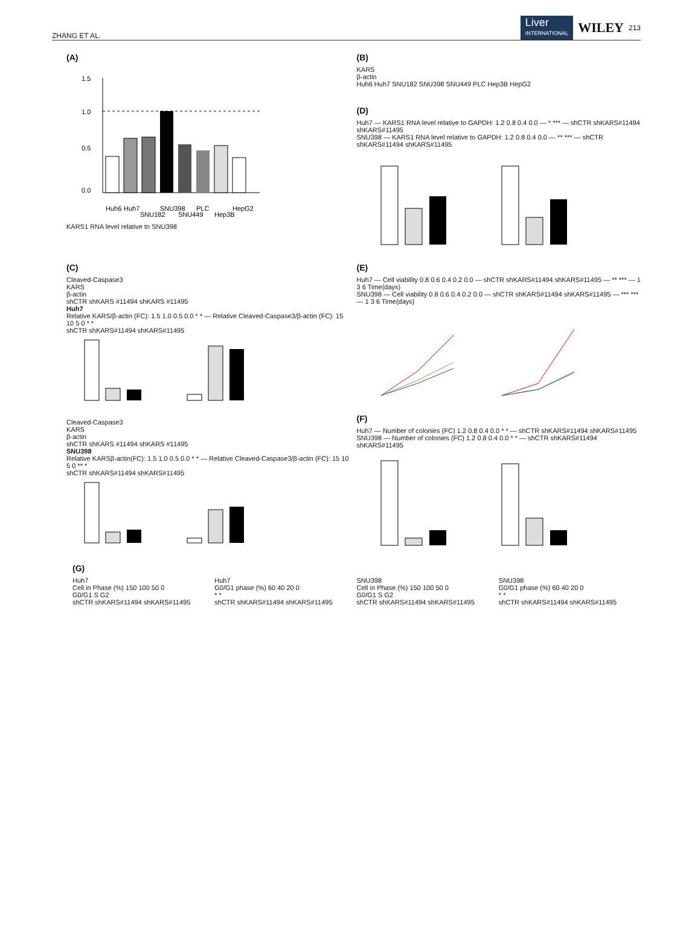ZHANG ET AL. Liver
INTERNATIONAL WILEY 213
(A)
1.5
1.0
0.5
0.0
Huh6
Huh7
SNU182
SNU398
SNU449
PLC
Hep3B
HepG2
KARS1 RNA level relative to SNU398
(B)
KARS
β-actin
Huh6 Huh7 SNU182 SNU398 SNU449 PLC Hep3B HepG2
(D)
Huh7 — KARS1 RNA level relative to GAPDH: 1.2 0.8 0.4 0.0 — * *** — shCTR shKARS#11494 shKARS#11495
SNU398 — KARS1 RNA level relative to GAPDH: 1.2 0.8 0.4 0.0 — ** *** — shCTR shKARS#11494 shKARS#11495
(C)
Cleaved-Caspase3
KARS
β-actin
shCTR shKARS #11494 shKARS #11495
Huh7
Relative KARS/β-actin (FC): 1.5 1.0 0.5 0.0 * * — Relative Cleaved-Caspase3/β-actin (FC): 15 10 5 0 * *
shCTR shKARS#11494 shKARS#11495
Cleaved-Caspase3
KARS
β-actin
shCTR shKARS #11494 shKARS #11495
SNU398
Relative KARSβ-actin(FC): 1.5 1.0 0.5 0.0 * * — Relative Cleaved-Caspase3/β-actin (FC): 15 10 5 0 ** *
shCTR shKARS#11494 shKARS#11495
(E)
Huh7 — Cell viability 0.8 0.6 0.4 0.2 0.0 — shCTR shKARS#11494 shKARS#11495 — ** *** — 1 3 6 Time(days)
SNU398 — Cell viability 0.8 0.6 0.4 0.2 0.0 — shCTR shKARS#11494 shKARS#11495 — *** *** — 1 3 6 Time(days)
(F)
Huh7 — Number of colonies (FC) 1.2 0.8 0.4 0.0 * * — shCTR shKARS#11494 shKARS#11495
SNU398 — Number of colonies (FC) 1.2 0.8 0.4 0.0 * * — shCTR shKARS#11494 shKARS#11495
(G)
Huh7
Cell in Phase (%) 150 100 50 0
G0/G1 S G2
shCTR shKARS#11494 shKARS#11495
Huh7
G0/G1 phase (%) 60 40 20 0
* *
shCTR shKARS#11494 shKARS#11495
SNU398
Cell in Phase (%) 150 100 50 0
G0/G1 S G2
shCTR shKARS#11494 shKARS#11495
SNU398
G0/G1 phase (%) 60 40 20 0
* *
shCTR shKARS#11494 shKARS#11495